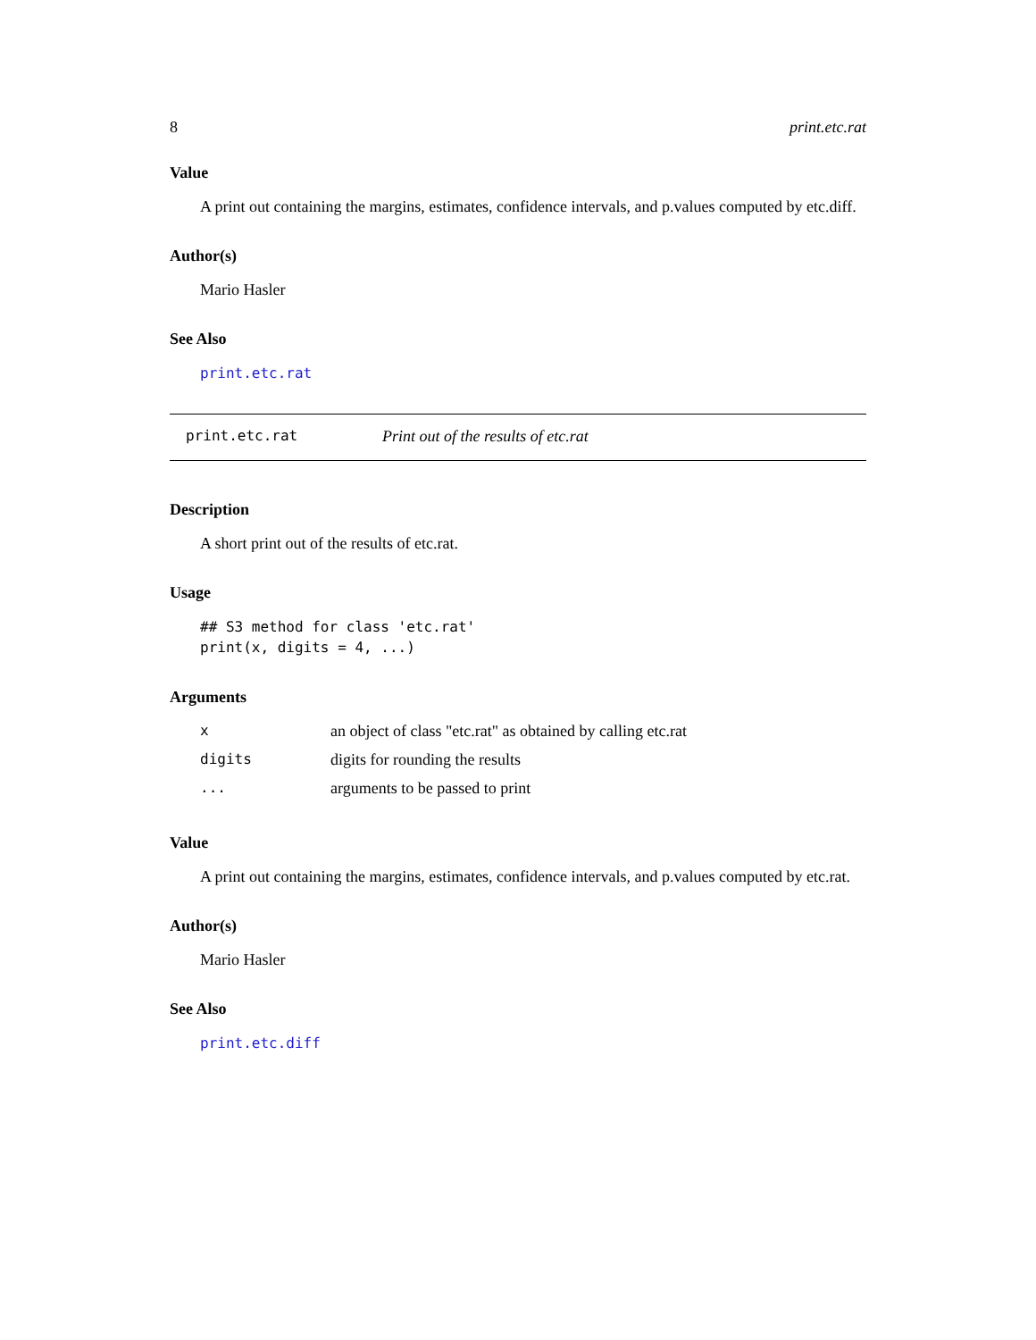8 print.etc.rat
Value
A print out containing the margins, estimates, confidence intervals, and p.values computed by etc.diff.
Author(s)
Mario Hasler
See Also
print.etc.rat
print.etc.rat Print out of the results of etc.rat
Description
A short print out of the results of etc.rat.
Usage
## S3 method for class 'etc.rat'
print(x, digits = 4, ...)
Arguments
| x | an object of class "etc.rat" as obtained by calling etc.rat |
| digits | digits for rounding the results |
| ... | arguments to be passed to print |
Value
A print out containing the margins, estimates, confidence intervals, and p.values computed by etc.rat.
Author(s)
Mario Hasler
See Also
print.etc.diff